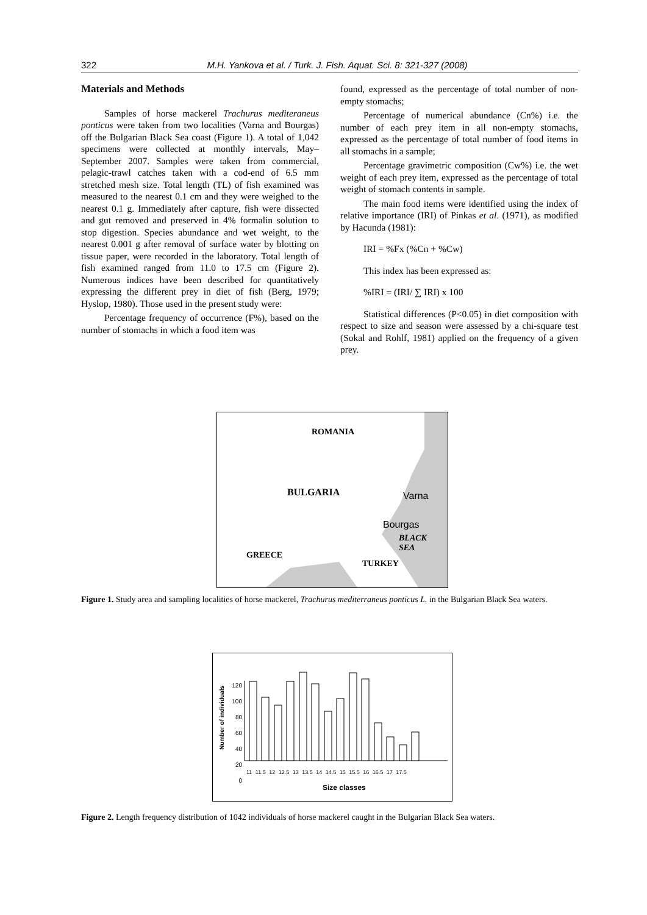322 M.H. Yankova et al. / Turk. J. Fish. Aquat. Sci. 8: 321-327 (2008)
Materials and Methods
Samples of horse mackerel Trachurus mediteraneus ponticus were taken from two localities (Varna and Bourgas) off the Bulgarian Black Sea coast (Figure 1). A total of 1,042 specimens were collected at monthly intervals, May–September 2007. Samples were taken from commercial, pelagic-trawl catches taken with a cod-end of 6.5 mm stretched mesh size. Total length (TL) of fish examined was measured to the nearest 0.1 cm and they were weighed to the nearest 0.1 g. Immediately after capture, fish were dissected and gut removed and preserved in 4% formalin solution to stop digestion. Species abundance and wet weight, to the nearest 0.001 g after removal of surface water by blotting on tissue paper, were recorded in the laboratory. Total length of fish examined ranged from 11.0 to 17.5 cm (Figure 2). Numerous indices have been described for quantitatively expressing the different prey in diet of fish (Berg, 1979; Hyslop, 1980). Those used in the present study were:
Percentage frequency of occurrence (F%), based on the number of stomachs in which a food item was
found, expressed as the percentage of total number of non-empty stomachs;
Percentage of numerical abundance (Cn%) i.e. the number of each prey item in all non-empty stomachs, expressed as the percentage of total number of food items in all stomachs in a sample;
Percentage gravimetric composition (Cw%) i.e. the wet weight of each prey item, expressed as the percentage of total weight of stomach contents in sample.
The main food items were identified using the index of relative importance (IRI) of Pinkas et al. (1971), as modified by Hacunda (1981):
IRI = %Fx (%Cn + %Cw)
This index has been expressed as:
%IRI = (IRI/ ∑ IRI) x 100
Statistical differences (P<0.05) in diet composition with respect to size and season were assessed by a chi-square test (Sokal and Rohlf, 1981) applied on the frequency of a given prey.
ROMANIA
BULGARIA Varna
Bourgas
BLACK
SEA
GREECE
TURKEY
Figure 1. Study area and sampling localities of horse mackerel, Trachurus mediterraneus ponticus L. in the Bulgarian Black Sea waters.
120
100
80
60
40
20
0
Number of individuals
11 11.5 12 12.5 13 13.5 14 14.5 15 15.5 16 16.5 17 17.5
Size classes
Figure 2. Length frequency distribution of 1042 individuals of horse mackerel caught in the Bulgarian Black Sea waters.